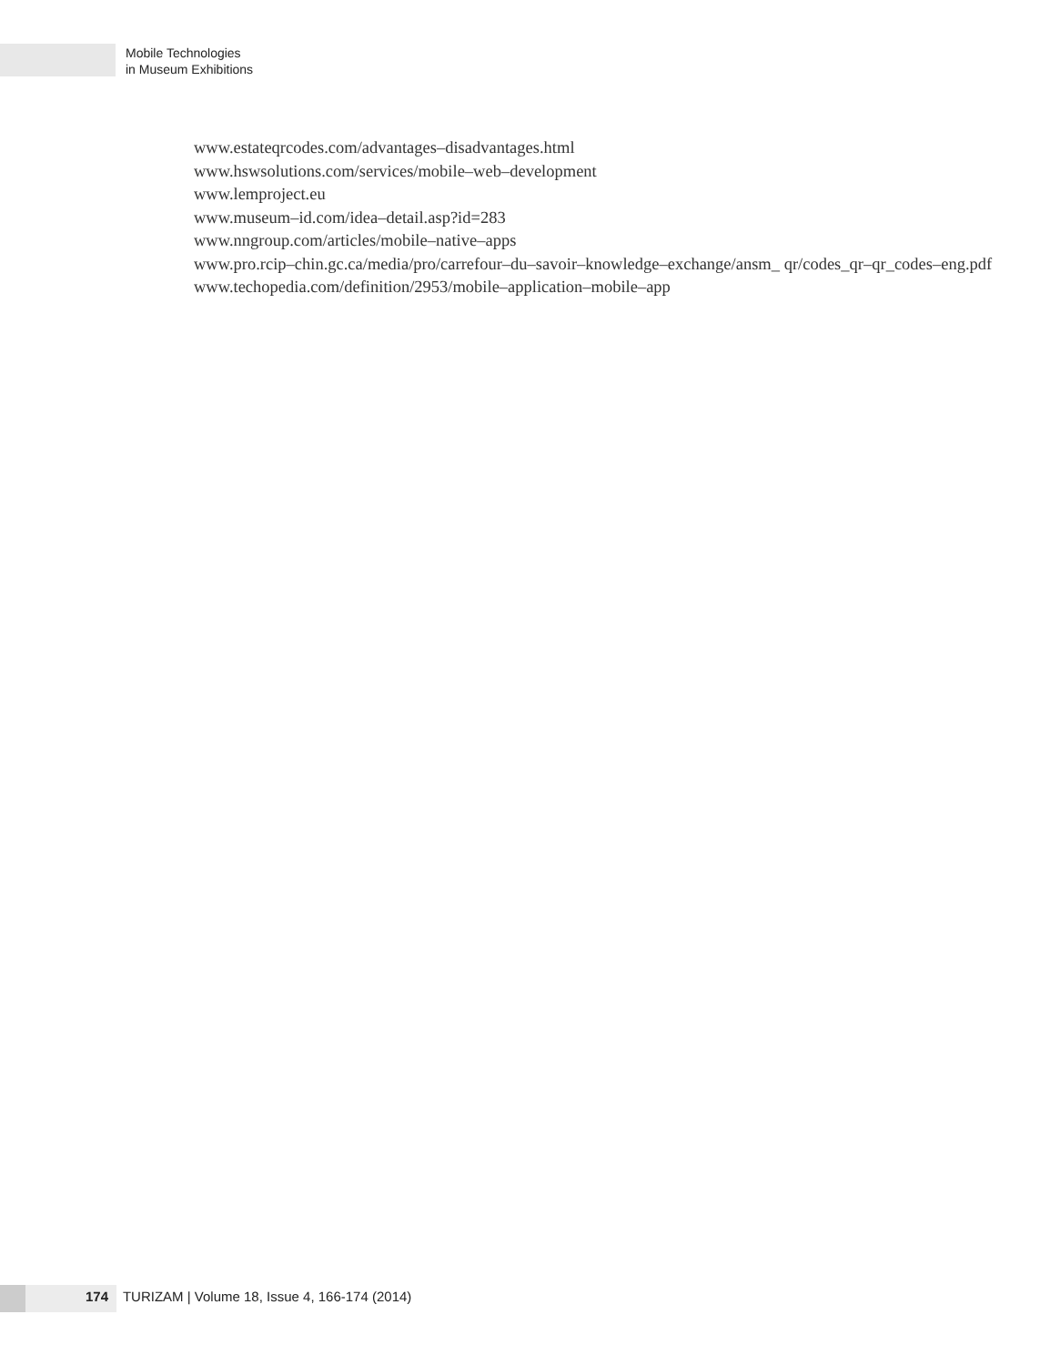Mobile Technologies
in Museum Exhibitions
www.estateqrcodes.com/advantages–disadvantages.html
www.hswsolutions.com/services/mobile–web–development
www.lemproject.eu
www.museum–id.com/idea–detail.asp?id=283
www.nngroup.com/articles/mobile–native–apps
www.pro.rcip–chin.gc.ca/media/pro/carrefour–du–savoir–knowledge–exchange/ansm_ qr/codes_qr–qr_codes–eng.pdf
www.techopedia.com/definition/2953/mobile–application–mobile–app
174 TURIZAM | Volume 18, Issue 4, 166-174 (2014)